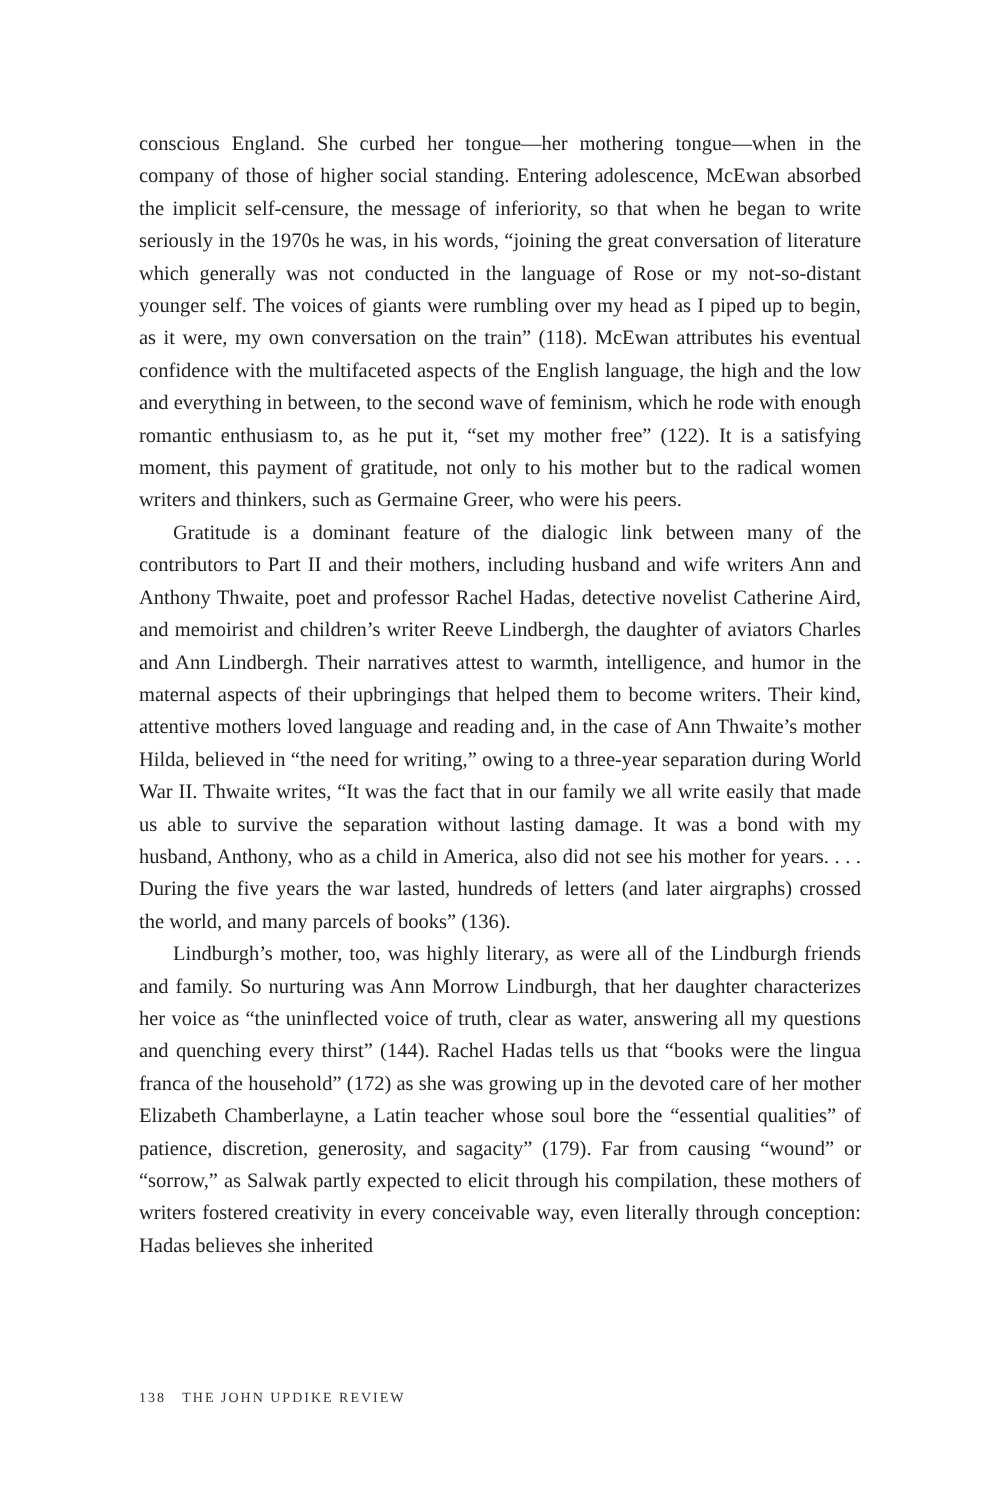conscious England. She curbed her tongue—her mothering tongue—when in the company of those of higher social standing. Entering adolescence, McEwan absorbed the implicit self-censure, the message of inferiority, so that when he began to write seriously in the 1970s he was, in his words, “joining the great conversation of literature which generally was not conducted in the language of Rose or my not-so-distant younger self. The voices of giants were rumbling over my head as I piped up to begin, as it were, my own conversation on the train” (118). McEwan attributes his eventual confidence with the multifaceted aspects of the English language, the high and the low and everything in between, to the second wave of feminism, which he rode with enough romantic enthusiasm to, as he put it, “set my mother free” (122). It is a satisfying moment, this payment of gratitude, not only to his mother but to the radical women writers and thinkers, such as Germaine Greer, who were his peers.
Gratitude is a dominant feature of the dialogic link between many of the contributors to Part II and their mothers, including husband and wife writers Ann and Anthony Thwaite, poet and professor Rachel Hadas, detective novelist Catherine Aird, and memoirist and children’s writer Reeve Lindbergh, the daughter of aviators Charles and Ann Lindbergh. Their narratives attest to warmth, intelligence, and humor in the maternal aspects of their upbringings that helped them to become writers. Their kind, attentive mothers loved language and reading and, in the case of Ann Thwaite’s mother Hilda, believed in “the need for writing,” owing to a three-year separation during World War II. Thwaite writes, “It was the fact that in our family we all write easily that made us able to survive the separation without lasting damage. It was a bond with my husband, Anthony, who as a child in America, also did not see his mother for years. . . . During the five years the war lasted, hundreds of letters (and later airgraphs) crossed the world, and many parcels of books” (136).
Lindburgh’s mother, too, was highly literary, as were all of the Lindburgh friends and family. So nurturing was Ann Morrow Lindburgh, that her daughter characterizes her voice as “the uninflected voice of truth, clear as water, answering all my questions and quenching every thirst” (144). Rachel Hadas tells us that “books were the lingua franca of the household” (172) as she was growing up in the devoted care of her mother Elizabeth Chamberlayne, a Latin teacher whose soul bore the “essential qualities” of patience, discretion, generosity, and sagacity” (179). Far from causing “wound” or “sorrow,” as Salwak partly expected to elicit through his compilation, these mothers of writers fostered creativity in every conceivable way, even literally through conception: Hadas believes she inherited
138 THE JOHN UPDIKE REVIEW